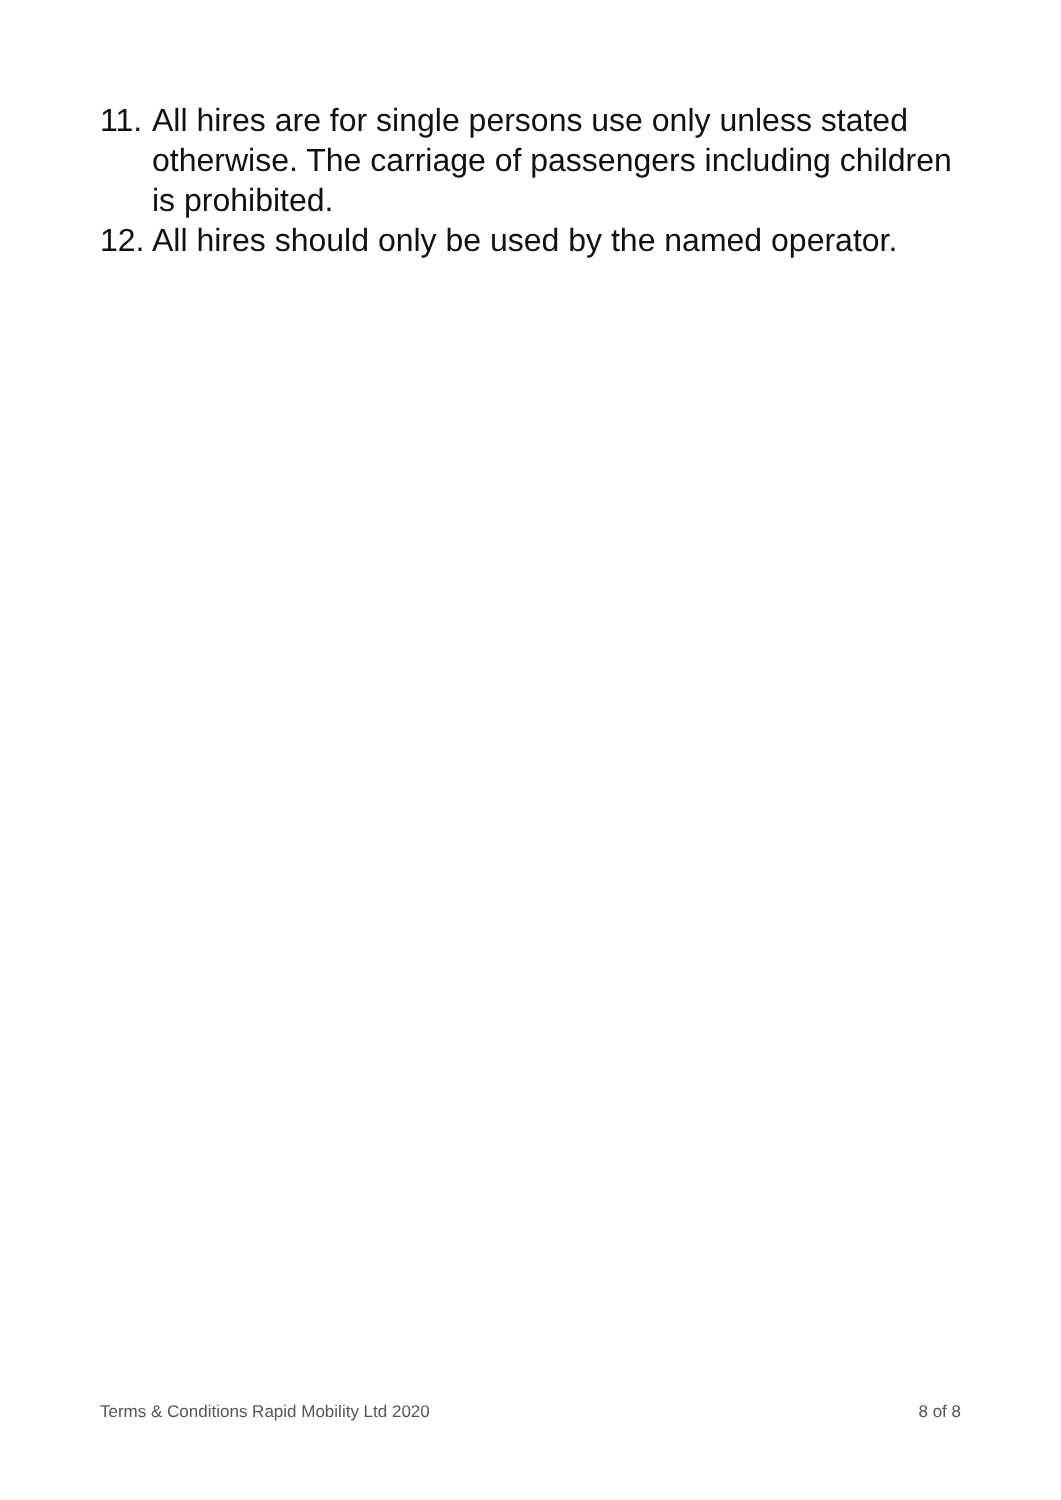11. All hires are for single persons use only unless stated otherwise. The carriage of passengers including children is prohibited.
12. All hires should only be used by the named operator.
Terms & Conditions Rapid Mobility Ltd 2020 8 of 8